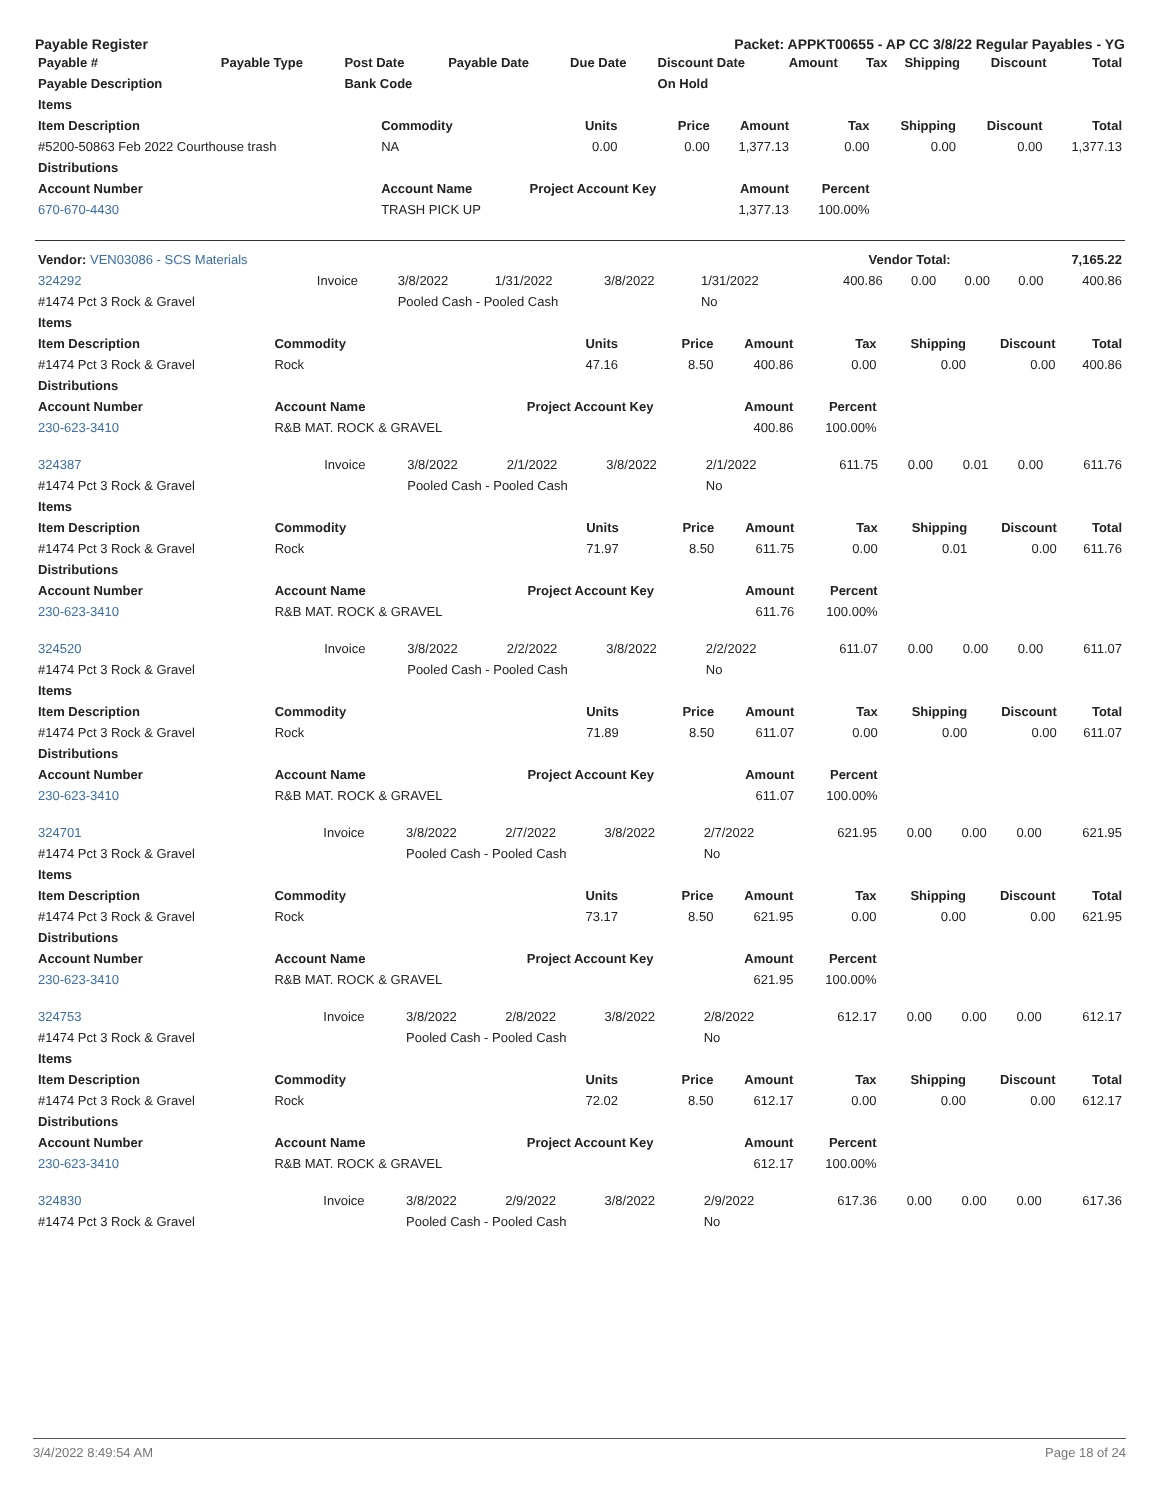Payable Register Packet: APPKT00655 - AP CC 3/8/22 Regular Payables - YG
| Payable # | Payable Type | Post Date | Payable Date | Due Date | Discount Date | Amount | Tax | Shipping | Discount | Total |
| --- | --- | --- | --- | --- | --- | --- | --- | --- | --- | --- |
| Payable Description | | Bank Code | | | On Hold | | | | | |
| Items | | | | | | | | |
| --- | --- | --- | --- | --- | --- | --- | --- | --- |
| Item Description | Commodity | Units | Price | Amount | Tax | Shipping | Discount | Total |
| #5200-50863 Feb 2022 Courthouse trash | NA | 0.00 | 0.00 | 1,377.13 | 0.00 | 0.00 | 0.00 | 1,377.13 |
| Distributions | | | | | | | | |
| Account Number | Account Name | Project Account Key | | Amount | Percent | | | |
| 670-670-4430 | TRASH PICK UP | | | 1,377.13 | 100.00% | | | |
| Vendor: VEN03086 - SCS Materials | Vendor Total: | 7,165.22 |
| 324292 | Invoice | 3/8/2022 | 1/31/2022 | 3/8/2022 | 1/31/2022 | 400.86 | 0.00 | 0.00 | 0.00 | 400.86 |
| #1474 Pct 3 Rock & Gravel | | Pooled Cash - Pooled Cash | | | No | | | | | |
| Items | | | | | | | | |
| --- | --- | --- | --- | --- | --- | --- | --- | --- |
| Item Description | Commodity | Units | Price | Amount | Tax | Shipping | Discount | Total |
| #1474 Pct 3 Rock & Gravel | Rock | 47.16 | 8.50 | 400.86 | 0.00 | 0.00 | 0.00 | 400.86 |
| Distributions | | | | | | | | |
| Account Number | Account Name | Project Account Key | | Amount | Percent | | | |
| 230-623-3410 | R&B MAT. ROCK & GRAVEL | | | 400.86 | 100.00% | | | |
| 324387 | Invoice | 3/8/2022 | 2/1/2022 | 3/8/2022 | 2/1/2022 | 611.75 | 0.00 | 0.01 | 0.00 | 611.76 |
| #1474 Pct 3 Rock & Gravel | | Pooled Cash - Pooled Cash | | | No | | | | | |
| Items | | | | | | | | |
| --- | --- | --- | --- | --- | --- | --- | --- | --- |
| Item Description | Commodity | Units | Price | Amount | Tax | Shipping | Discount | Total |
| #1474 Pct 3 Rock & Gravel | Rock | 71.97 | 8.50 | 611.75 | 0.00 | 0.01 | 0.00 | 611.76 |
| Distributions | | | | | | | | |
| Account Number | Account Name | Project Account Key | | Amount | Percent | | | |
| 230-623-3410 | R&B MAT. ROCK & GRAVEL | | | 611.76 | 100.00% | | | |
| 324520 | Invoice | 3/8/2022 | 2/2/2022 | 3/8/2022 | 2/2/2022 | 611.07 | 0.00 | 0.00 | 0.00 | 611.07 |
| #1474 Pct 3 Rock & Gravel | | Pooled Cash - Pooled Cash | | | No | | | | | |
| Items | | | | | | | | |
| --- | --- | --- | --- | --- | --- | --- | --- | --- |
| Item Description | Commodity | Units | Price | Amount | Tax | Shipping | Discount | Total |
| #1474 Pct 3 Rock & Gravel | Rock | 71.89 | 8.50 | 611.07 | 0.00 | 0.00 | 0.00 | 611.07 |
| Distributions | | | | | | | | |
| Account Number | Account Name | Project Account Key | | Amount | Percent | | | |
| 230-623-3410 | R&B MAT. ROCK & GRAVEL | | | 611.07 | 100.00% | | | |
| 324701 | Invoice | 3/8/2022 | 2/7/2022 | 3/8/2022 | 2/7/2022 | 621.95 | 0.00 | 0.00 | 0.00 | 621.95 |
| #1474 Pct 3 Rock & Gravel | | Pooled Cash - Pooled Cash | | | No | | | | | |
| Items | | | | | | | | |
| --- | --- | --- | --- | --- | --- | --- | --- | --- |
| Item Description | Commodity | Units | Price | Amount | Tax | Shipping | Discount | Total |
| #1474 Pct 3 Rock & Gravel | Rock | 73.17 | 8.50 | 621.95 | 0.00 | 0.00 | 0.00 | 621.95 |
| Distributions | | | | | | | | |
| Account Number | Account Name | Project Account Key | | Amount | Percent | | | |
| 230-623-3410 | R&B MAT. ROCK & GRAVEL | | | 621.95 | 100.00% | | | |
| 324753 | Invoice | 3/8/2022 | 2/8/2022 | 3/8/2022 | 2/8/2022 | 612.17 | 0.00 | 0.00 | 0.00 | 612.17 |
| #1474 Pct 3 Rock & Gravel | | Pooled Cash - Pooled Cash | | | No | | | | | |
| Items | | | | | | | | |
| --- | --- | --- | --- | --- | --- | --- | --- | --- |
| Item Description | Commodity | Units | Price | Amount | Tax | Shipping | Discount | Total |
| #1474 Pct 3 Rock & Gravel | Rock | 72.02 | 8.50 | 612.17 | 0.00 | 0.00 | 0.00 | 612.17 |
| Distributions | | | | | | | | |
| Account Number | Account Name | Project Account Key | | Amount | Percent | | | |
| 230-623-3410 | R&B MAT. ROCK & GRAVEL | | | 612.17 | 100.00% | | | |
| 324830 | Invoice | 3/8/2022 | 2/9/2022 | 3/8/2022 | 2/9/2022 | 617.36 | 0.00 | 0.00 | 0.00 | 617.36 |
| #1474 Pct 3 Rock & Gravel | | Pooled Cash - Pooled Cash | | | No | | | | | |
3/4/2022 8:49:54 AM Page 18 of 24